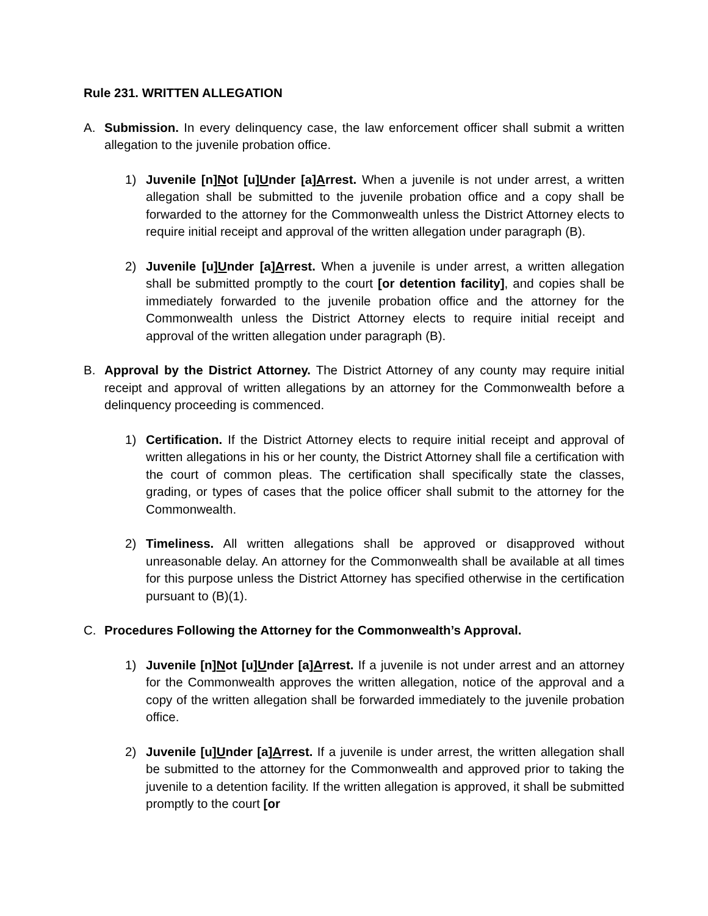Rule 231. WRITTEN ALLEGATION
A. Submission. In every delinquency case, the law enforcement officer shall submit a written allegation to the juvenile probation office.
1) Juvenile [n]Not [u]Under [a]Arrest. When a juvenile is not under arrest, a written allegation shall be submitted to the juvenile probation office and a copy shall be forwarded to the attorney for the Commonwealth unless the District Attorney elects to require initial receipt and approval of the written allegation under paragraph (B).
2) Juvenile [u]Under [a]Arrest. When a juvenile is under arrest, a written allegation shall be submitted promptly to the court [or detention facility], and copies shall be immediately forwarded to the juvenile probation office and the attorney for the Commonwealth unless the District Attorney elects to require initial receipt and approval of the written allegation under paragraph (B).
B. Approval by the District Attorney. The District Attorney of any county may require initial receipt and approval of written allegations by an attorney for the Commonwealth before a delinquency proceeding is commenced.
1) Certification. If the District Attorney elects to require initial receipt and approval of written allegations in his or her county, the District Attorney shall file a certification with the court of common pleas. The certification shall specifically state the classes, grading, or types of cases that the police officer shall submit to the attorney for the Commonwealth.
2) Timeliness. All written allegations shall be approved or disapproved without unreasonable delay. An attorney for the Commonwealth shall be available at all times for this purpose unless the District Attorney has specified otherwise in the certification pursuant to (B)(1).
C. Procedures Following the Attorney for the Commonwealth’s Approval.
1) Juvenile [n]Not [u]Under [a]Arrest. If a juvenile is not under arrest and an attorney for the Commonwealth approves the written allegation, notice of the approval and a copy of the written allegation shall be forwarded immediately to the juvenile probation office.
2) Juvenile [u]Under [a]Arrest. If a juvenile is under arrest, the written allegation shall be submitted to the attorney for the Commonwealth and approved prior to taking the juvenile to a detention facility. If the written allegation is approved, it shall be submitted promptly to the court [or